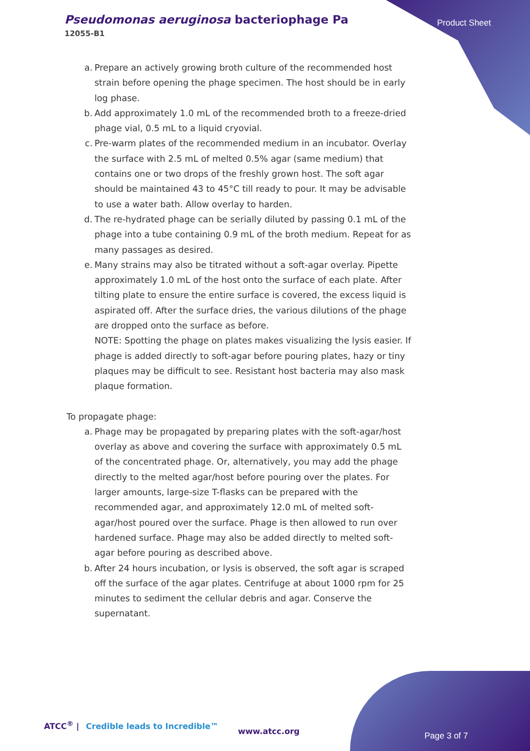Pseudomonas aeruginosa bacteriophage Pa
12055-B1
Product Sheet
a. Prepare an actively growing broth culture of the recommended host strain before opening the phage specimen. The host should be in early log phase.
b. Add approximately 1.0 mL of the recommended broth to a freeze-dried phage vial, 0.5 mL to a liquid cryovial.
c. Pre-warm plates of the recommended medium in an incubator. Overlay the surface with 2.5 mL of melted 0.5% agar (same medium) that contains one or two drops of the freshly grown host. The soft agar should be maintained 43 to 45°C till ready to pour. It may be advisable to use a water bath. Allow overlay to harden.
d. The re-hydrated phage can be serially diluted by passing 0.1 mL of the phage into a tube containing 0.9 mL of the broth medium. Repeat for as many passages as desired.
e. Many strains may also be titrated without a soft-agar overlay. Pipette approximately 1.0 mL of the host onto the surface of each plate. After tilting plate to ensure the entire surface is covered, the excess liquid is aspirated off. After the surface dries, the various dilutions of the phage are dropped onto the surface as before.
NOTE: Spotting the phage on plates makes visualizing the lysis easier. If phage is added directly to soft-agar before pouring plates, hazy or tiny plaques may be difficult to see. Resistant host bacteria may also mask plaque formation.
To propagate phage:
a. Phage may be propagated by preparing plates with the soft-agar/host overlay as above and covering the surface with approximately 0.5 mL of the concentrated phage. Or, alternatively, you may add the phage directly to the melted agar/host before pouring over the plates. For larger amounts, large-size T-flasks can be prepared with the recommended agar, and approximately 12.0 mL of melted soft-agar/host poured over the surface. Phage is then allowed to run over hardened surface. Phage may also be added directly to melted soft-agar before pouring as described above.
b. After 24 hours incubation, or lysis is observed, the soft agar is scraped off the surface of the agar plates. Centrifuge at about 1000 rpm for 25 minutes to sediment the cellular debris and agar. Conserve the supernatant.
ATCC<sup>®</sup> | Credible leads to Incredible™
www.atcc.org Page 3 of 7